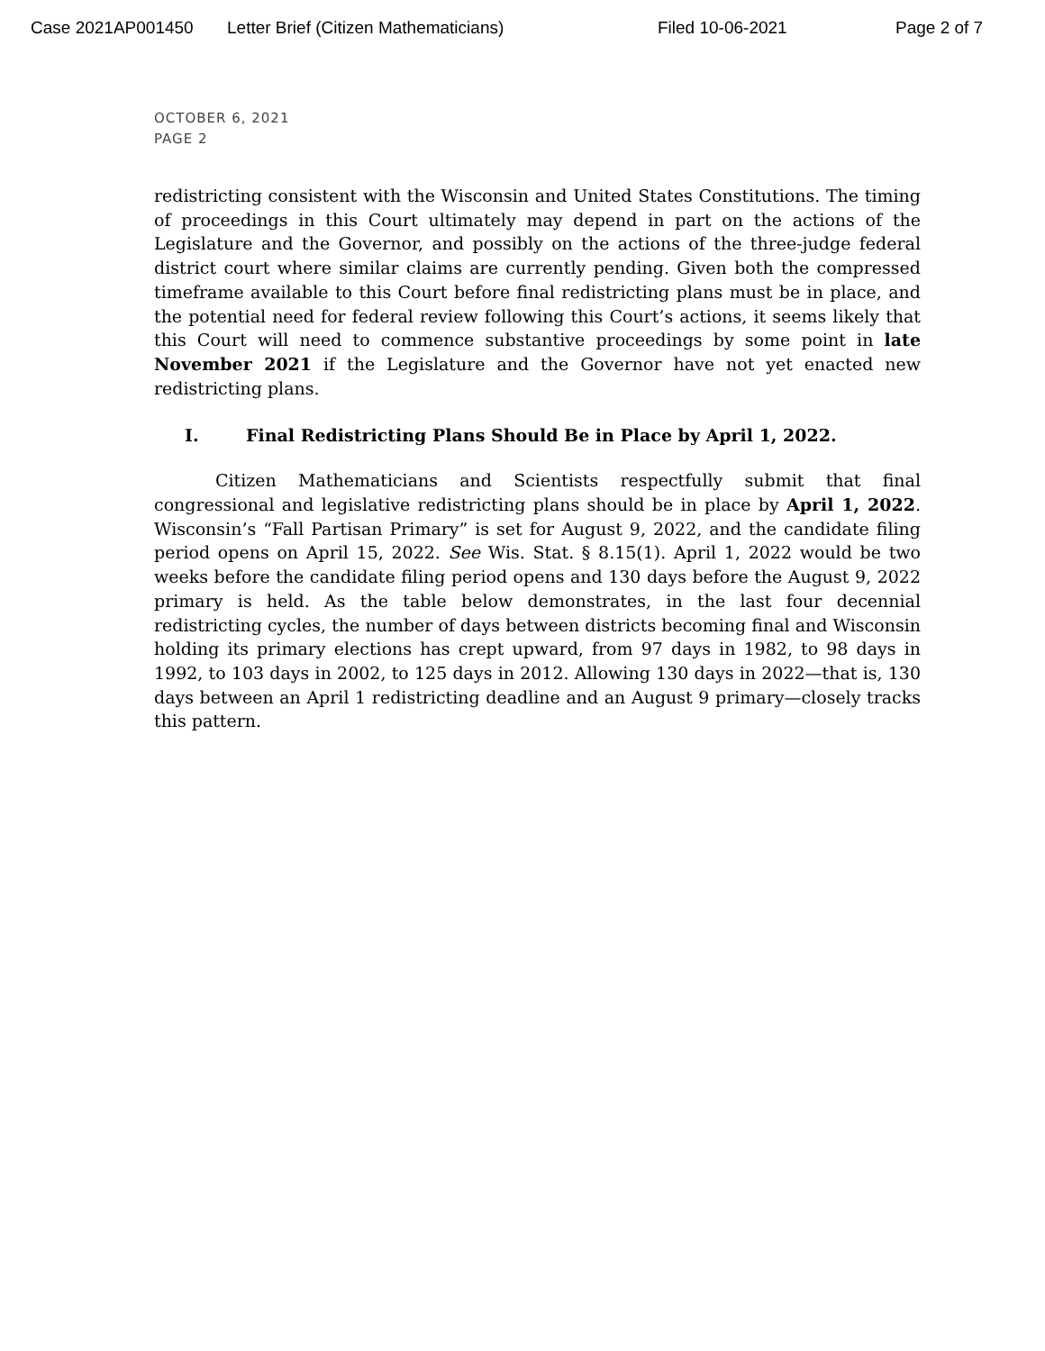Case 2021AP001450 Letter Brief (Citizen Mathematicians) Filed 10-06-2021 Page 2 of 7
OCTOBER 6, 2021
PAGE 2
redistricting consistent with the Wisconsin and United States Constitutions. The timing of proceedings in this Court ultimately may depend in part on the actions of the Legislature and the Governor, and possibly on the actions of the three-judge federal district court where similar claims are currently pending. Given both the compressed timeframe available to this Court before final redistricting plans must be in place, and the potential need for federal review following this Court’s actions, it seems likely that this Court will need to commence substantive proceedings by some point in late November 2021 if the Legislature and the Governor have not yet enacted new redistricting plans.
I. Final Redistricting Plans Should Be in Place by April 1, 2022.
Citizen Mathematicians and Scientists respectfully submit that final congressional and legislative redistricting plans should be in place by April 1, 2022. Wisconsin’s “Fall Partisan Primary” is set for August 9, 2022, and the candidate filing period opens on April 15, 2022. See Wis. Stat. § 8.15(1). April 1, 2022 would be two weeks before the candidate filing period opens and 130 days before the August 9, 2022 primary is held. As the table below demonstrates, in the last four decennial redistricting cycles, the number of days between districts becoming final and Wisconsin holding its primary elections has crept upward, from 97 days in 1982, to 98 days in 1992, to 103 days in 2002, to 125 days in 2012. Allowing 130 days in 2022—that is, 130 days between an April 1 redistricting deadline and an August 9 primary—closely tracks this pattern.